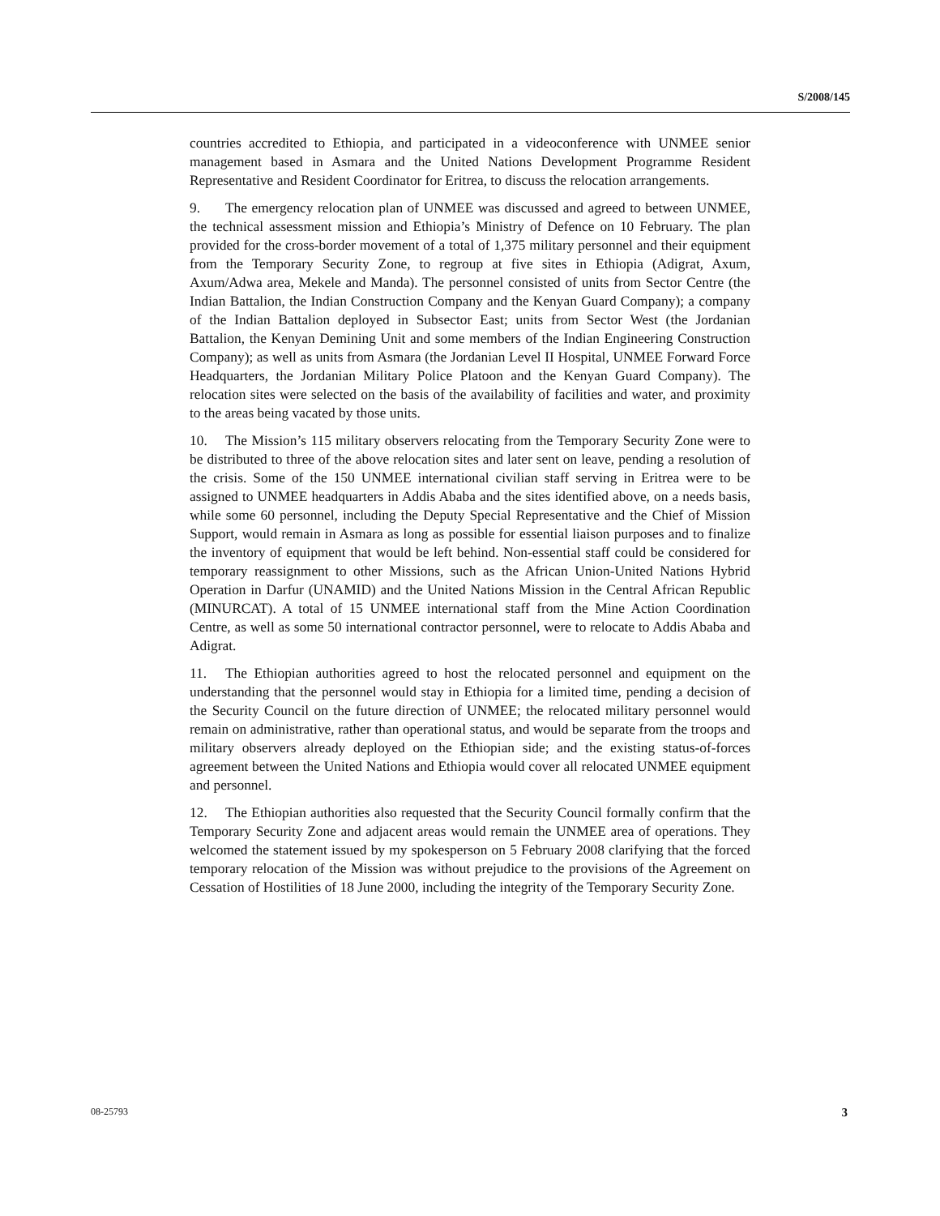S/2008/145
countries accredited to Ethiopia, and participated in a videoconference with UNMEE senior management based in Asmara and the United Nations Development Programme Resident Representative and Resident Coordinator for Eritrea, to discuss the relocation arrangements.
9. The emergency relocation plan of UNMEE was discussed and agreed to between UNMEE, the technical assessment mission and Ethiopia’s Ministry of Defence on 10 February. The plan provided for the cross-border movement of a total of 1,375 military personnel and their equipment from the Temporary Security Zone, to regroup at five sites in Ethiopia (Adigrat, Axum, Axum/Adwa area, Mekele and Manda). The personnel consisted of units from Sector Centre (the Indian Battalion, the Indian Construction Company and the Kenyan Guard Company); a company of the Indian Battalion deployed in Subsector East; units from Sector West (the Jordanian Battalion, the Kenyan Demining Unit and some members of the Indian Engineering Construction Company); as well as units from Asmara (the Jordanian Level II Hospital, UNMEE Forward Force Headquarters, the Jordanian Military Police Platoon and the Kenyan Guard Company). The relocation sites were selected on the basis of the availability of facilities and water, and proximity to the areas being vacated by those units.
10. The Mission’s 115 military observers relocating from the Temporary Security Zone were to be distributed to three of the above relocation sites and later sent on leave, pending a resolution of the crisis. Some of the 150 UNMEE international civilian staff serving in Eritrea were to be assigned to UNMEE headquarters in Addis Ababa and the sites identified above, on a needs basis, while some 60 personnel, including the Deputy Special Representative and the Chief of Mission Support, would remain in Asmara as long as possible for essential liaison purposes and to finalize the inventory of equipment that would be left behind. Non-essential staff could be considered for temporary reassignment to other Missions, such as the African Union-United Nations Hybrid Operation in Darfur (UNAMID) and the United Nations Mission in the Central African Republic (MINURCAT). A total of 15 UNMEE international staff from the Mine Action Coordination Centre, as well as some 50 international contractor personnel, were to relocate to Addis Ababa and Adigrat.
11. The Ethiopian authorities agreed to host the relocated personnel and equipment on the understanding that the personnel would stay in Ethiopia for a limited time, pending a decision of the Security Council on the future direction of UNMEE; the relocated military personnel would remain on administrative, rather than operational status, and would be separate from the troops and military observers already deployed on the Ethiopian side; and the existing status-of-forces agreement between the United Nations and Ethiopia would cover all relocated UNMEE equipment and personnel.
12. The Ethiopian authorities also requested that the Security Council formally confirm that the Temporary Security Zone and adjacent areas would remain the UNMEE area of operations. They welcomed the statement issued by my spokesperson on 5 February 2008 clarifying that the forced temporary relocation of the Mission was without prejudice to the provisions of the Agreement on Cessation of Hostilities of 18 June 2000, including the integrity of the Temporary Security Zone.
08-25793 3